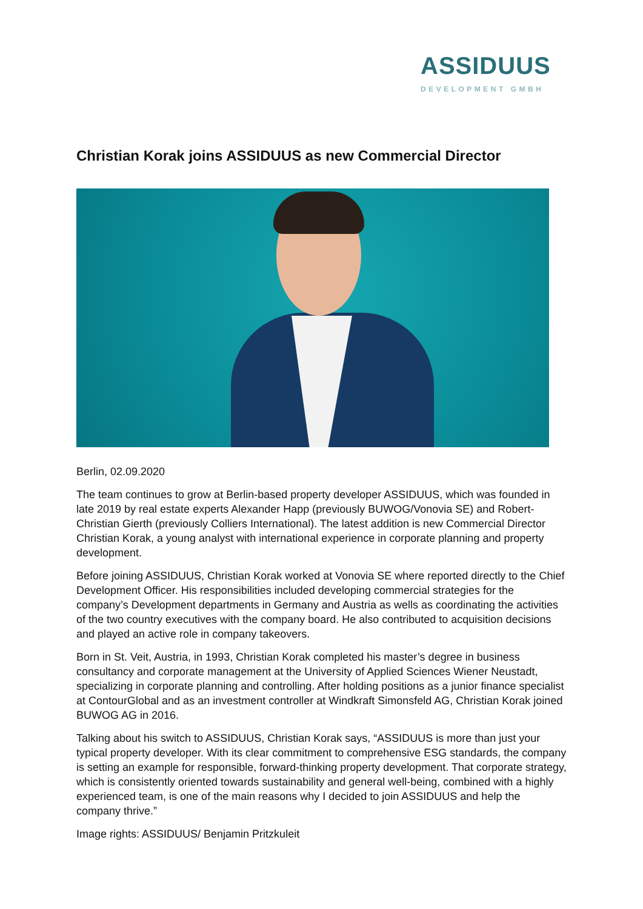ASSIDUUS
DEVELOPMENT GMBH
Christian Korak joins ASSIDUUS as new Commercial Director
Berlin, 02.09.2020
The team continues to grow at Berlin-based property developer ASSIDUUS, which was founded in late 2019 by real estate experts Alexander Happ (previously BUWOG/Vonovia SE) and Robert-Christian Gierth (previously Colliers International). The latest addition is new Commercial Director Christian Korak, a young analyst with international experience in corporate planning and property development.
Before joining ASSIDUUS, Christian Korak worked at Vonovia SE where reported directly to the Chief Development Officer. His responsibilities included developing commercial strategies for the company’s Development departments in Germany and Austria as wells as coordinating the activities of the two country executives with the company board. He also contributed to acquisition decisions and played an active role in company takeovers.
Born in St. Veit, Austria, in 1993, Christian Korak completed his master’s degree in business consultancy and corporate management at the University of Applied Sciences Wiener Neustadt, specializing in corporate planning and controlling. After holding positions as a junior finance specialist at ContourGlobal and as an investment controller at Windkraft Simonsfeld AG, Christian Korak joined BUWOG AG in 2016.
Talking about his switch to ASSIDUUS, Christian Korak says, “ASSIDUUS is more than just your typical property developer. With its clear commitment to comprehensive ESG standards, the company is setting an example for responsible, forward-thinking property development. That corporate strategy, which is consistently oriented towards sustainability and general well-being, combined with a highly experienced team, is one of the main reasons why I decided to join ASSIDUUS and help the company thrive.”
Image rights: ASSIDUUS/ Benjamin Pritzkuleit